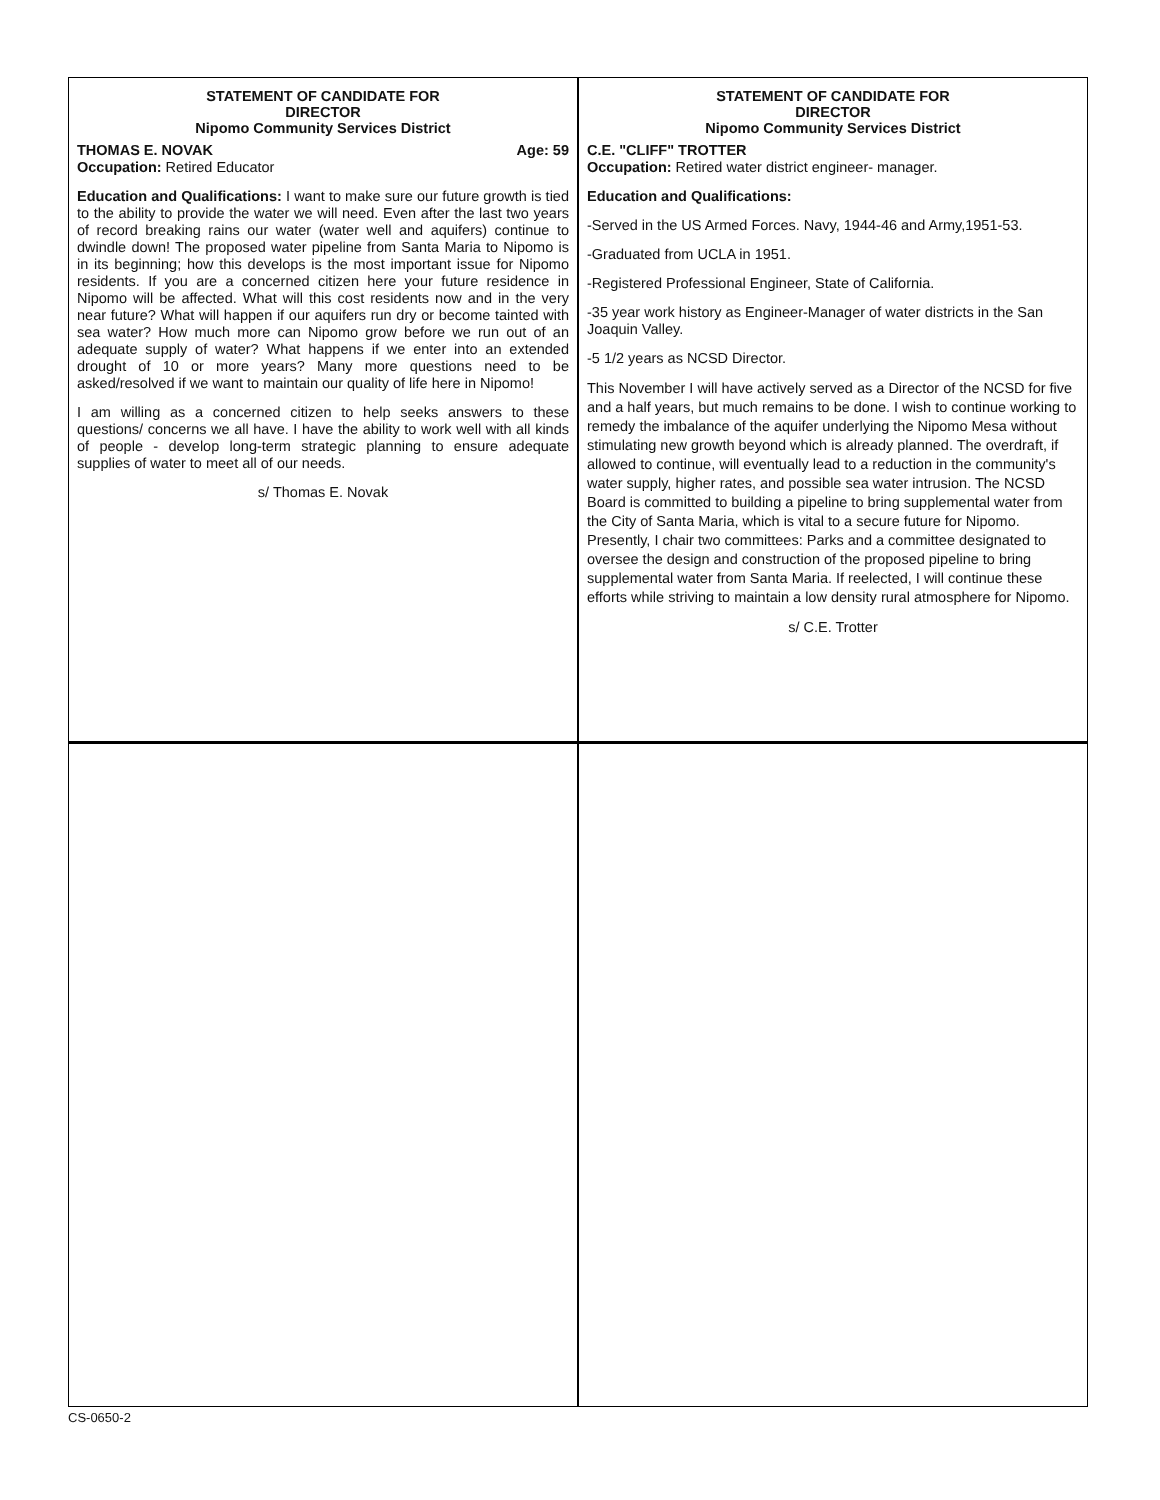STATEMENT OF CANDIDATE FOR
DIRECTOR
Nipomo Community Services District
THOMAS E. NOVAK Age: 59
Occupation: Retired Educator
Education and Qualifications: I want to make sure our future growth is tied to the ability to provide the water we will need. Even after the last two years of record breaking rains our water (water well and aquifers) continue to dwindle down! The proposed water pipeline from Santa Maria to Nipomo is in its beginning; how this develops is the most important issue for Nipomo residents. If you are a concerned citizen here your future residence in Nipomo will be affected. What will this cost residents now and in the very near future? What will happen if our aquifers run dry or become tainted with sea water? How much more can Nipomo grow before we run out of an adequate supply of water? What happens if we enter into an extended drought of 10 or more years? Many more questions need to be asked/resolved if we want to maintain our quality of life here in Nipomo!
I am willing as a concerned citizen to help seeks answers to these questions/ concerns we all have. I have the ability to work well with all kinds of people - develop long-term strategic planning to ensure adequate supplies of water to meet all of our needs.
s/ Thomas E. Novak
STATEMENT OF CANDIDATE FOR
DIRECTOR
Nipomo Community Services District
C.E. "CLIFF" TROTTER
Occupation: Retired water district engineer- manager.
Education and Qualifications:
-Served in the US Armed Forces. Navy, 1944-46 and Army,1951-53.
-Graduated from UCLA in 1951.
-Registered Professional Engineer, State of California.
-35 year work history as Engineer-Manager of water districts in the San Joaquin Valley.
-5 1/2 years as NCSD Director.
This November I will have actively served as a Director of the NCSD for five and a half years, but much remains to be done. I wish to continue working to remedy the imbalance of the aquifer underlying the Nipomo Mesa without stimulating new growth beyond which is already planned. The overdraft, if allowed to continue, will eventually lead to a reduction in the community's water supply, higher rates, and possible sea water intrusion. The NCSD Board is committed to building a pipeline to bring supplemental water from the City of Santa Maria, which is vital to a secure future for Nipomo. Presently, I chair two committees: Parks and a committee designated to oversee the design and construction of the proposed pipeline to bring supplemental water from Santa Maria. If reelected, I will continue these efforts while striving to maintain a low density rural atmosphere for Nipomo.
s/ C.E. Trotter
CS-0650-2